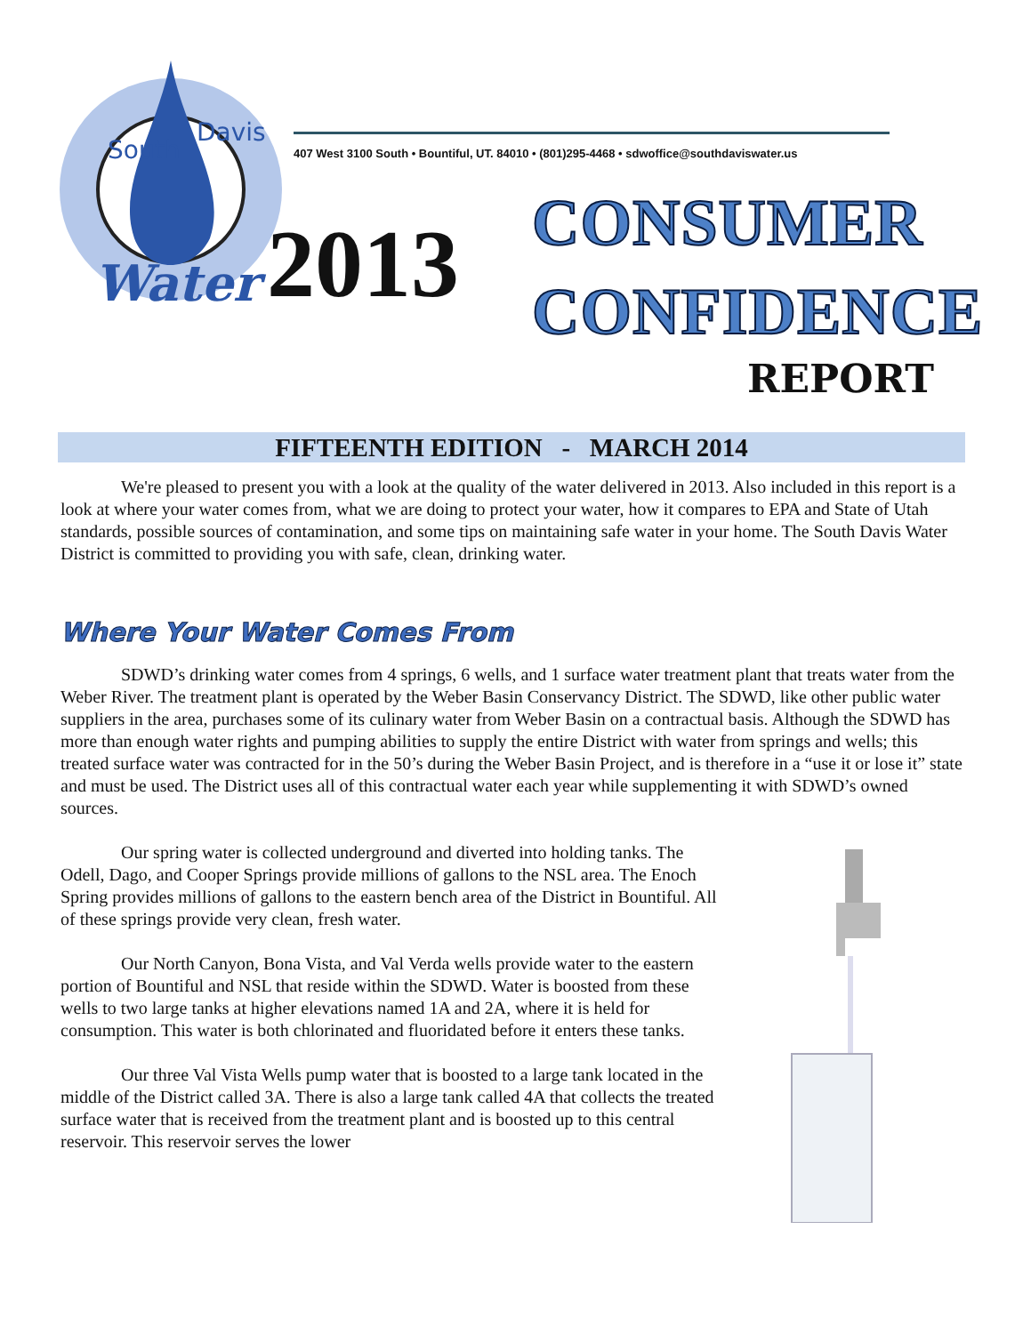South
Davis
Water
407 West 3100 South • Bountiful, UT. 84010 • (801)295-4468 • sdwoffice@southdaviswater.us
2013
CONSUMER
CONFIDENCE
REPORT
FIFTEENTH EDITION - MARCH 2014
We're pleased to present you with a look at the quality of the water delivered in 2013. Also included in this report is a look at where your water comes from, what we are doing to protect your water, how it compares to EPA and State of Utah standards, possible sources of contamination, and some tips on maintaining safe water in your home. The South Davis Water District is committed to providing you with safe, clean, drinking water.
Where Your Water Comes From
SDWD’s drinking water comes from 4 springs, 6 wells, and 1 surface water treatment plant that treats water from the Weber River. The treatment plant is operated by the Weber Basin Conservancy District. The SDWD, like other public water suppliers in the area, purchases some of its culinary water from Weber Basin on a contractual basis. Although the SDWD has more than enough water rights and pumping abilities to supply the entire District with water from springs and wells; this treated surface water was contracted for in the 50’s during the Weber Basin Project, and is therefore in a “use it or lose it” state and must be used. The District uses all of this contractual water each year while supplementing it with SDWD’s owned sources.
Our spring water is collected underground and diverted into holding tanks. The Odell, Dago, and Cooper Springs provide millions of gallons to the NSL area. The Enoch Spring provides millions of gallons to the eastern bench area of the District in Bountiful. All of these springs provide very clean, fresh water.
Our North Canyon, Bona Vista, and Val Verda wells provide water to the eastern portion of Bountiful and NSL that reside within the SDWD. Water is boosted from these wells to two large tanks at higher elevations named 1A and 2A, where it is held for consumption. This water is both chlorinated and fluoridated before it enters these tanks.
Our three Val Vista Wells pump water that is boosted to a large tank located in the middle of the District called 3A. There is also a large tank called 4A that collects the treated surface water that is received from the treatment plant and is boosted up to this central reservoir. This reservoir serves the lower